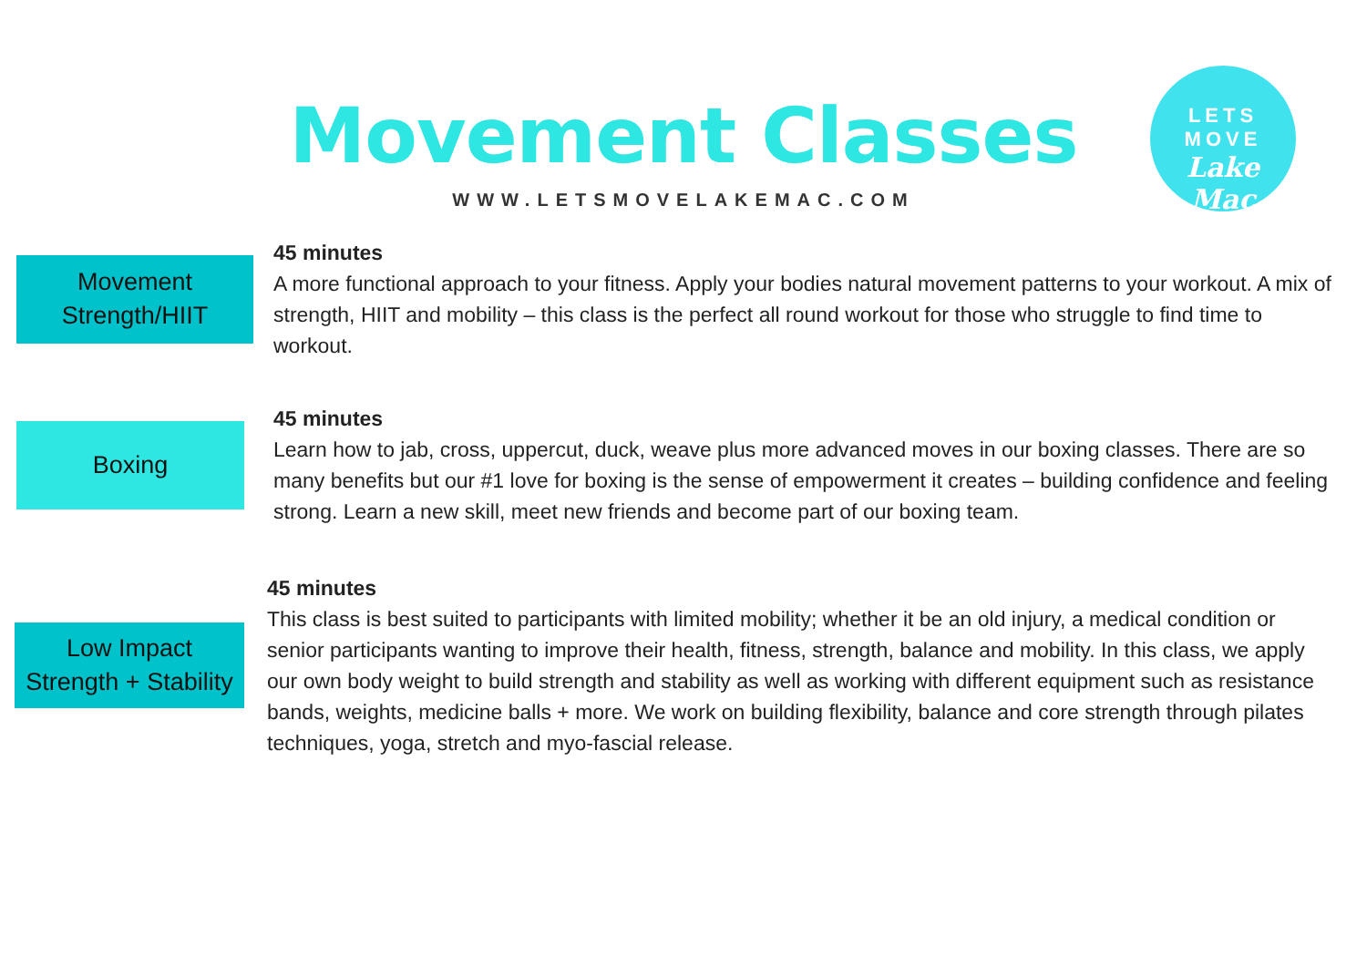Movement Classes
WWW.LETSMOVELAKEMAC.COM
LETS MOVE
Lake Mac
Movement
Strength/HIIT
45 minutes
A more functional approach to your fitness. Apply your bodies natural movement patterns to your workout. A mix of strength, HIIT and mobility – this class is the perfect all round workout for those who struggle to find time to workout.
Boxing
45 minutes
Learn how to jab, cross, uppercut, duck, weave plus more advanced moves in our boxing classes. There are so many benefits but our #1 love for boxing is the sense of empowerment it creates – building confidence and feeling strong. Learn a new skill, meet new friends and become part of our boxing team.
Low Impact
Strength + Stability
45 minutes
This class is best suited to participants with limited mobility; whether it be an old injury, a medical condition or senior participants wanting to improve their health, fitness, strength, balance and mobility. In this class, we apply our own body weight to build strength and stability as well as working with different equipment such as resistance bands, weights, medicine balls + more. We work on building flexibility, balance and core strength through pilates techniques, yoga, stretch and myo-fascial release.